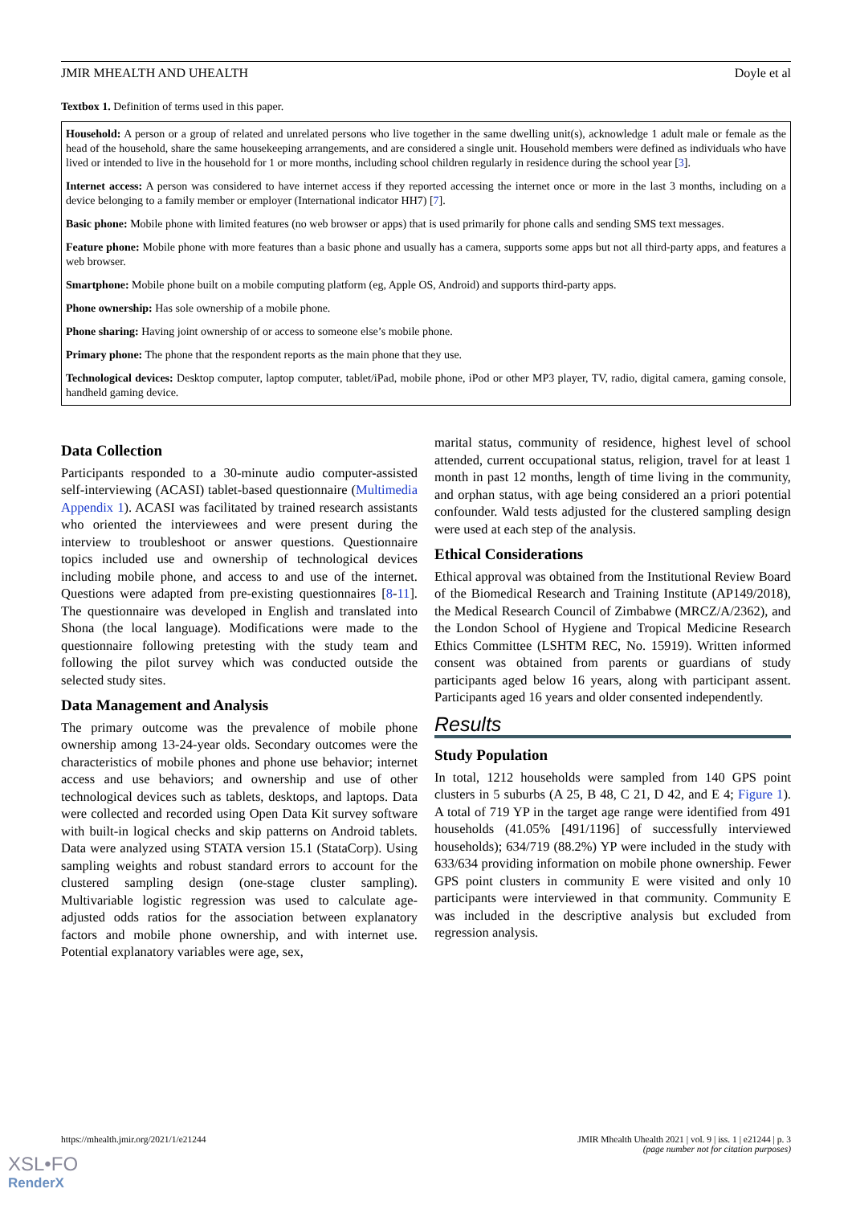JMIR MHEALTH AND UHEALTH Doyle et al
Textbox 1. Definition of terms used in this paper.
Household: A person or a group of related and unrelated persons who live together in the same dwelling unit(s), acknowledge 1 adult male or female as the head of the household, share the same housekeeping arrangements, and are considered a single unit. Household members were defined as individuals who have lived or intended to live in the household for 1 or more months, including school children regularly in residence during the school year [3].
Internet access: A person was considered to have internet access if they reported accessing the internet once or more in the last 3 months, including on a device belonging to a family member or employer (International indicator HH7) [7].
Basic phone: Mobile phone with limited features (no web browser or apps) that is used primarily for phone calls and sending SMS text messages.
Feature phone: Mobile phone with more features than a basic phone and usually has a camera, supports some apps but not all third-party apps, and features a web browser.
Smartphone: Mobile phone built on a mobile computing platform (eg, Apple OS, Android) and supports third-party apps.
Phone ownership: Has sole ownership of a mobile phone.
Phone sharing: Having joint ownership of or access to someone else’s mobile phone.
Primary phone: The phone that the respondent reports as the main phone that they use.
Technological devices: Desktop computer, laptop computer, tablet/iPad, mobile phone, iPod or other MP3 player, TV, radio, digital camera, gaming console, handheld gaming device.
Data Collection
Participants responded to a 30-minute audio computer-assisted self-interviewing (ACASI) tablet-based questionnaire (Multimedia Appendix 1). ACASI was facilitated by trained research assistants who oriented the interviewees and were present during the interview to troubleshoot or answer questions. Questionnaire topics included use and ownership of technological devices including mobile phone, and access to and use of the internet. Questions were adapted from pre-existing questionnaires [8-11]. The questionnaire was developed in English and translated into Shona (the local language). Modifications were made to the questionnaire following pretesting with the study team and following the pilot survey which was conducted outside the selected study sites.
Data Management and Analysis
The primary outcome was the prevalence of mobile phone ownership among 13-24-year olds. Secondary outcomes were the characteristics of mobile phones and phone use behavior; internet access and use behaviors; and ownership and use of other technological devices such as tablets, desktops, and laptops. Data were collected and recorded using Open Data Kit survey software with built-in logical checks and skip patterns on Android tablets. Data were analyzed using STATA version 15.1 (StataCorp). Using sampling weights and robust standard errors to account for the clustered sampling design (one-stage cluster sampling). Multivariable logistic regression was used to calculate age-adjusted odds ratios for the association between explanatory factors and mobile phone ownership, and with internet use. Potential explanatory variables were age, sex,
marital status, community of residence, highest level of school attended, current occupational status, religion, travel for at least 1 month in past 12 months, length of time living in the community, and orphan status, with age being considered an a priori potential confounder. Wald tests adjusted for the clustered sampling design were used at each step of the analysis.
Ethical Considerations
Ethical approval was obtained from the Institutional Review Board of the Biomedical Research and Training Institute (AP149/2018), the Medical Research Council of Zimbabwe (MRCZ/A/2362), and the London School of Hygiene and Tropical Medicine Research Ethics Committee (LSHTM REC, No. 15919). Written informed consent was obtained from parents or guardians of study participants aged below 16 years, along with participant assent. Participants aged 16 years and older consented independently.
Results
Study Population
In total, 1212 households were sampled from 140 GPS point clusters in 5 suburbs (A 25, B 48, C 21, D 42, and E 4; Figure 1). A total of 719 YP in the target age range were identified from 491 households (41.05% [491/1196] of successfully interviewed households); 634/719 (88.2%) YP were included in the study with 633/634 providing information on mobile phone ownership. Fewer GPS point clusters in community E were visited and only 10 participants were interviewed in that community. Community E was included in the descriptive analysis but excluded from regression analysis.
https://mhealth.jmir.org/2021/1/e21244 JMIR Mhealth Uhealth 2021 | vol. 9 | iss. 1 | e21244 | p. 3
(page number not for citation purposes)
XSL•FO
RenderX